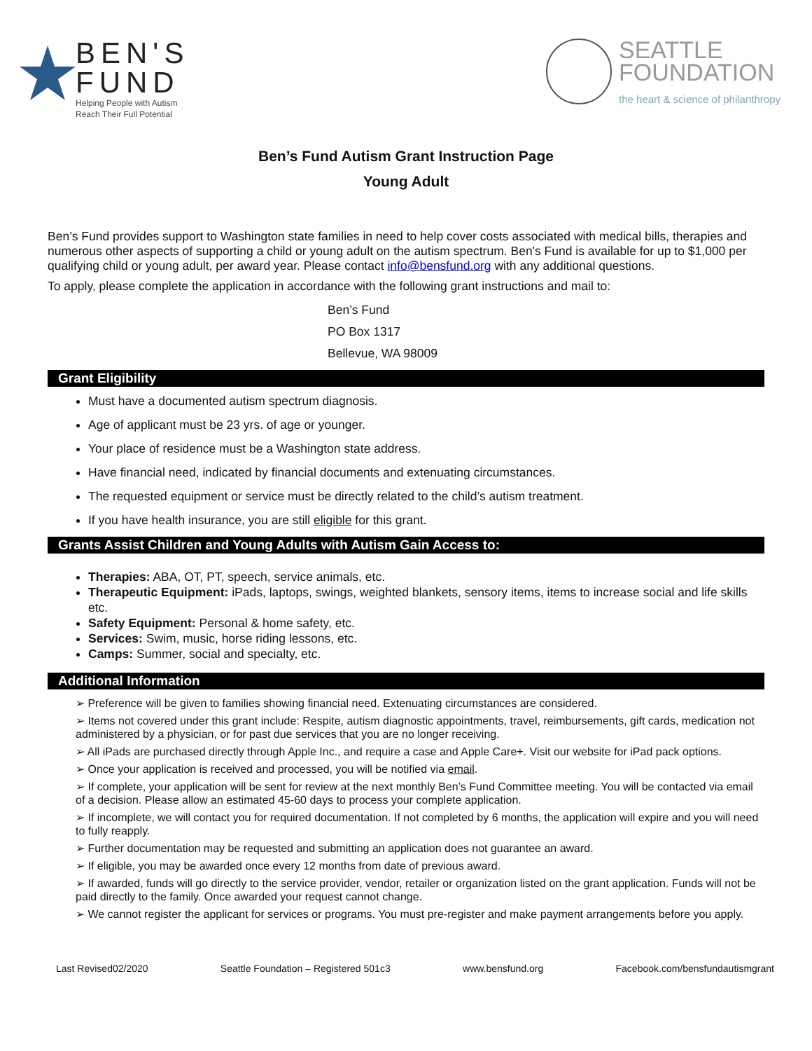BEN'S
FUND
Helping People with Autism
Reach Their Full Potential
SEATTLE
FOUNDATION
the heart & science of philanthropy
Ben’s Fund Autism Grant Instruction Page
Young Adult
Ben’s Fund provides support to Washington state families in need to help cover costs associated with medical bills, therapies and numerous other aspects of supporting a child or young adult on the autism spectrum. Ben's Fund is available for up to $1,000 per qualifying child or young adult, per award year. Please contact info@bensfund.org with any additional questions.
To apply, please complete the application in accordance with the following grant instructions and mail to:
Ben’s Fund
PO Box 1317
Bellevue, WA 98009
Grant Eligibility
Must have a documented autism spectrum diagnosis.
Age of applicant must be 23 yrs. of age or younger.
Your place of residence must be a Washington state address.
Have financial need, indicated by financial documents and extenuating circumstances.
The requested equipment or service must be directly related to the child’s autism treatment.
If you have health insurance, you are still eligible for this grant.
Grants Assist Children and Young Adults with Autism Gain Access to:
Therapies: ABA, OT, PT, speech, service animals, etc.
Therapeutic Equipment: iPads, laptops, swings, weighted blankets, sensory items, items to increase social and life skills etc.
Safety Equipment: Personal & home safety, etc.
Services: Swim, music, horse riding lessons, etc.
Camps: Summer, social and specialty, etc.
Additional Information
➢ Preference will be given to families showing financial need. Extenuating circumstances are considered.
➢ Items not covered under this grant include: Respite, autism diagnostic appointments, travel, reimbursements, gift cards, medication not administered by a physician, or for past due services that you are no longer receiving.
➢ All iPads are purchased directly through Apple Inc., and require a case and Apple Care+. Visit our website for iPad pack options.
➢ Once your application is received and processed, you will be notified via email.
➢ If complete, your application will be sent for review at the next monthly Ben’s Fund Committee meeting. You will be contacted via email of a decision. Please allow an estimated 45-60 days to process your complete application.
➢ If incomplete, we will contact you for required documentation. If not completed by 6 months, the application will expire and you will need to fully reapply.
➢ Further documentation may be requested and submitting an application does not guarantee an award.
➢ If eligible, you may be awarded once every 12 months from date of previous award.
➢ If awarded, funds will go directly to the service provider, vendor, retailer or organization listed on the grant application. Funds will not be paid directly to the family. Once awarded your request cannot change.
➢ We cannot register the applicant for services or programs. You must pre-register and make payment arrangements before you apply.
Last Revised02/2020 Seattle Foundation – Registered 501c3 www.bensfund.org Facebook.com/bensfundautismgrant